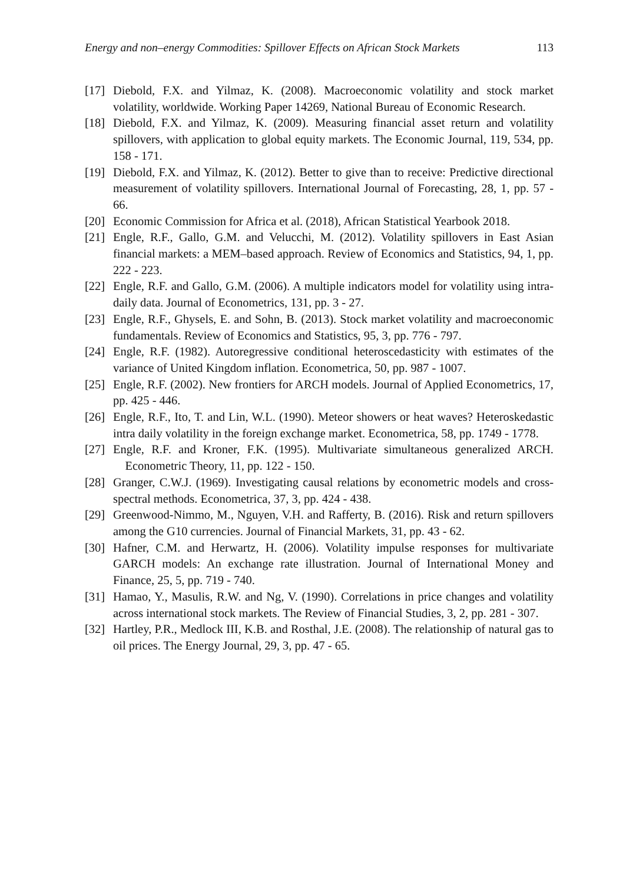Energy and non–energy Commodities: Spillover Effects on African Stock Markets 113
[17] Diebold, F.X. and Yilmaz, K. (2008). Macroeconomic volatility and stock market volatility, worldwide. Working Paper 14269, National Bureau of Economic Research.
[18] Diebold, F.X. and Yilmaz, K. (2009). Measuring financial asset return and volatility spillovers, with application to global equity markets. The Economic Journal, 119, 534, pp. 158 - 171.
[19] Diebold, F.X. and Yilmaz, K. (2012). Better to give than to receive: Predictive directional measurement of volatility spillovers. International Journal of Forecasting, 28, 1, pp. 57 - 66.
[20] Economic Commission for Africa et al. (2018), African Statistical Yearbook 2018.
[21] Engle, R.F., Gallo, G.M. and Velucchi, M. (2012). Volatility spillovers in East Asian financial markets: a MEM–based approach. Review of Economics and Statistics, 94, 1, pp. 222 - 223.
[22] Engle, R.F. and Gallo, G.M. (2006). A multiple indicators model for volatility using intra-daily data. Journal of Econometrics, 131, pp. 3 - 27.
[23] Engle, R.F., Ghysels, E. and Sohn, B. (2013). Stock market volatility and macroeconomic fundamentals. Review of Economics and Statistics, 95, 3, pp. 776 - 797.
[24] Engle, R.F. (1982). Autoregressive conditional heteroscedasticity with estimates of the variance of United Kingdom inflation. Econometrica, 50, pp. 987 - 1007.
[25] Engle, R.F. (2002). New frontiers for ARCH models. Journal of Applied Econometrics, 17, pp. 425 - 446.
[26] Engle, R.F., Ito, T. and Lin, W.L. (1990). Meteor showers or heat waves? Heteroskedastic intra daily volatility in the foreign exchange market. Econometrica, 58, pp. 1749 - 1778.
[27] Engle, R.F. and Kroner, F.K. (1995). Multivariate simultaneous generalized ARCH. Econometric Theory, 11, pp. 122 - 150.
[28] Granger, C.W.J. (1969). Investigating causal relations by econometric models and cross-spectral methods. Econometrica, 37, 3, pp. 424 - 438.
[29] Greenwood-Nimmo, M., Nguyen, V.H. and Rafferty, B. (2016). Risk and return spillovers among the G10 currencies. Journal of Financial Markets, 31, pp. 43 - 62.
[30] Hafner, C.M. and Herwartz, H. (2006). Volatility impulse responses for multivariate GARCH models: An exchange rate illustration. Journal of International Money and Finance, 25, 5, pp. 719 - 740.
[31] Hamao, Y., Masulis, R.W. and Ng, V. (1990). Correlations in price changes and volatility across international stock markets. The Review of Financial Studies, 3, 2, pp. 281 - 307.
[32] Hartley, P.R., Medlock III, K.B. and Rosthal, J.E. (2008). The relationship of natural gas to oil prices. The Energy Journal, 29, 3, pp. 47 - 65.